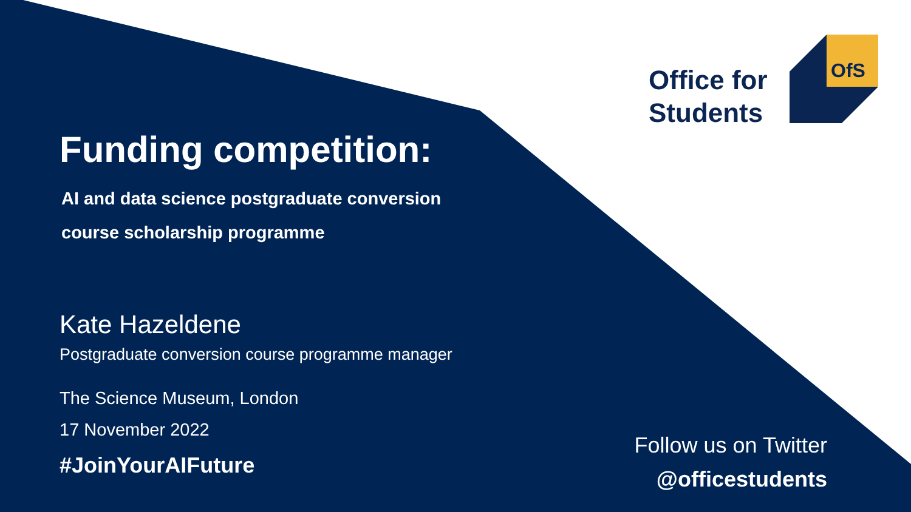Office for
Students
OfS
Funding competition:
AI and data science postgraduate conversion
course scholarship programme
Kate Hazeldene
Postgraduate conversion course programme manager
The Science Museum, London
17 November 2022
#JoinYourAIFuture
Follow us on Twitter
@officestudents